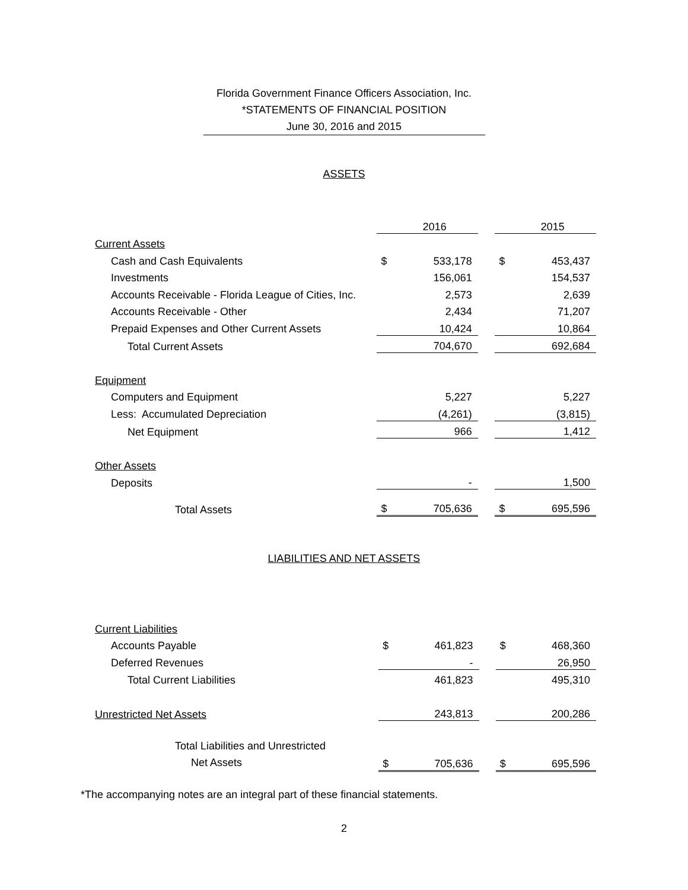Florida Government Finance Officers Association, Inc.
*STATEMENTS OF FINANCIAL POSITION
June 30, 2016 and 2015
ASSETS
| | | 2016 | | | 2015 |
| Current Assets | | | | | |
| Cash and Cash Equivalents | $ | 533,178 | | $ | 453,437 |
| Investments | | 156,061 | | | 154,537 |
| Accounts Receivable - Florida League of Cities, Inc. | | 2,573 | | | 2,639 |
| Accounts Receivable - Other | | 2,434 | | | 71,207 |
| Prepaid Expenses and Other Current Assets | | 10,424 | | | 10,864 |
| Total Current Assets | | 704,670 | | | 692,684 |
| Equipment | | | | | |
| Computers and Equipment | | 5,227 | | | 5,227 |
| Less: Accumulated Depreciation | | (4,261) | | | (3,815) |
| Net Equipment | | 966 | | | 1,412 |
| Other Assets | | | | | |
| Deposits | | - | | | 1,500 |
| Total Assets | $ | 705,636 | | $ | 695,596 |
LIABILITIES AND NET ASSETS
| Current Liabilities | | | | | |
| Accounts Payable | $ | 461,823 | | $ | 468,360 |
| Deferred Revenues | | - | | | 26,950 |
| Total Current Liabilities | | 461,823 | | | 495,310 |
| Unrestricted Net Assets | | 243,813 | | | 200,286 |
| Total Liabilities and Unrestricted Net Assets | $ | 705,636 | | $ | 695,596 |
*The accompanying notes are an integral part of these financial statements.
2